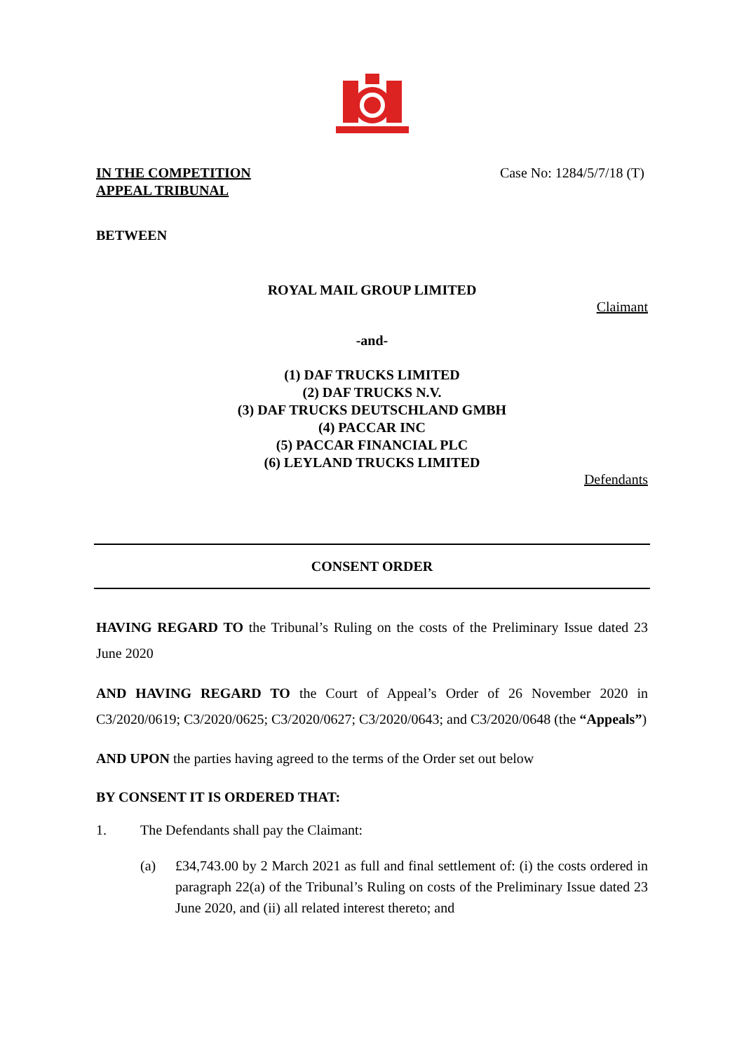IN THE COMPETITION
APPEAL TRIBUNAL
Case No: 1284/5/7/18 (T)
BETWEEN
ROYAL MAIL GROUP LIMITED
Claimant
-and-
(1) DAF TRUCKS LIMITED
(2) DAF TRUCKS N.V.
(3) DAF TRUCKS DEUTSCHLAND GMBH
(4) PACCAR INC
(5) PACCAR FINANCIAL PLC
(6) LEYLAND TRUCKS LIMITED
Defendants
CONSENT ORDER
HAVING REGARD TO the Tribunal’s Ruling on the costs of the Preliminary Issue dated 23 June 2020
AND HAVING REGARD TO the Court of Appeal’s Order of 26 November 2020 in C3/2020/0619; C3/2020/0625; C3/2020/0627; C3/2020/0643; and C3/2020/0648 (the “Appeals”)
AND UPON the parties having agreed to the terms of the Order set out below
BY CONSENT IT IS ORDERED THAT:
1. The Defendants shall pay the Claimant:
(a) £34,743.00 by 2 March 2021 as full and final settlement of: (i) the costs ordered in paragraph 22(a) of the Tribunal’s Ruling on costs of the Preliminary Issue dated 23 June 2020, and (ii) all related interest thereto; and